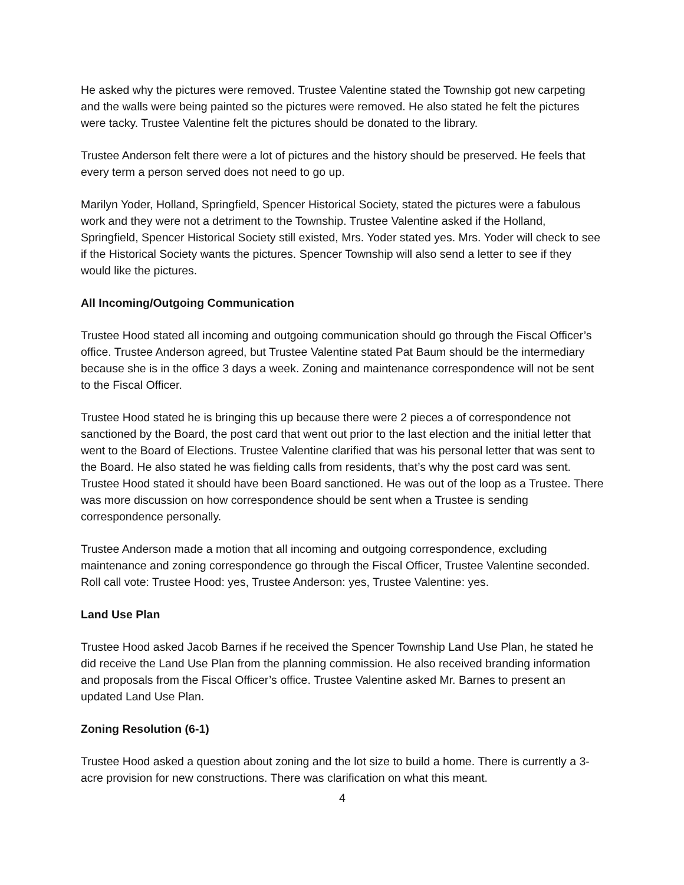He asked why the pictures were removed. Trustee Valentine stated the Township got new carpeting and the walls were being painted so the pictures were removed. He also stated he felt the pictures were tacky. Trustee Valentine felt the pictures should be donated to the library.
Trustee Anderson felt there were a lot of pictures and the history should be preserved. He feels that every term a person served does not need to go up.
Marilyn Yoder, Holland, Springfield, Spencer Historical Society, stated the pictures were a fabulous work and they were not a detriment to the Township. Trustee Valentine asked if the Holland, Springfield, Spencer Historical Society still existed, Mrs. Yoder stated yes. Mrs. Yoder will check to see if the Historical Society wants the pictures. Spencer Township will also send a letter to see if they would like the pictures.
All Incoming/Outgoing Communication
Trustee Hood stated all incoming and outgoing communication should go through the Fiscal Officer’s office. Trustee Anderson agreed, but Trustee Valentine stated Pat Baum should be the intermediary because she is in the office 3 days a week. Zoning and maintenance correspondence will not be sent to the Fiscal Officer.
Trustee Hood stated he is bringing this up because there were 2 pieces a of correspondence not sanctioned by the Board, the post card that went out prior to the last election and the initial letter that went to the Board of Elections. Trustee Valentine clarified that was his personal letter that was sent to the Board. He also stated he was fielding calls from residents, that’s why the post card was sent. Trustee Hood stated it should have been Board sanctioned. He was out of the loop as a Trustee. There was more discussion on how correspondence should be sent when a Trustee is sending correspondence personally.
Trustee Anderson made a motion that all incoming and outgoing correspondence, excluding maintenance and zoning correspondence go through the Fiscal Officer, Trustee Valentine seconded. Roll call vote: Trustee Hood: yes, Trustee Anderson: yes, Trustee Valentine: yes.
Land Use Plan
Trustee Hood asked Jacob Barnes if he received the Spencer Township Land Use Plan, he stated he did receive the Land Use Plan from the planning commission. He also received branding information and proposals from the Fiscal Officer’s office. Trustee Valentine asked Mr. Barnes to present an updated Land Use Plan.
Zoning Resolution (6-1)
Trustee Hood asked a question about zoning and the lot size to build a home. There is currently a 3-acre provision for new constructions. There was clarification on what this meant.
4